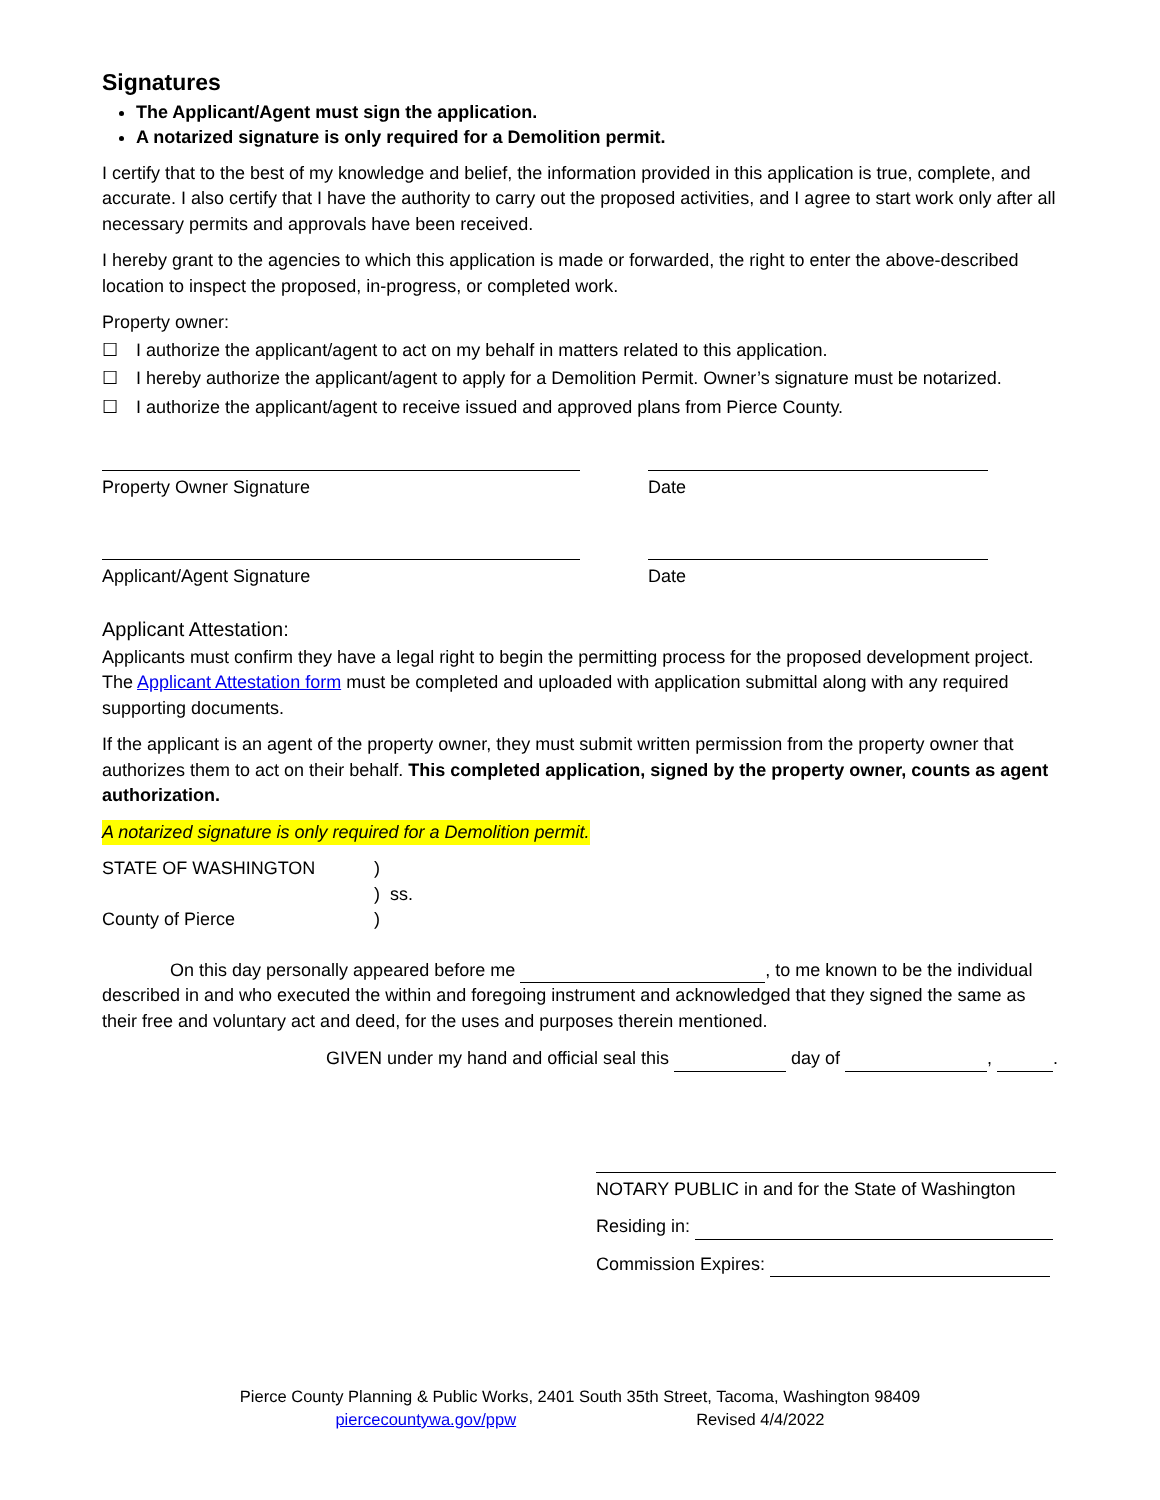Signatures
The Applicant/Agent must sign the application.
A notarized signature is only required for a Demolition permit.
I certify that to the best of my knowledge and belief, the information provided in this application is true, complete, and accurate. I also certify that I have the authority to carry out the proposed activities, and I agree to start work only after all necessary permits and approvals have been received.
I hereby grant to the agencies to which this application is made or forwarded, the right to enter the above-described location to inspect the proposed, in-progress, or completed work.
Property owner:
☐ I authorize the applicant/agent to act on my behalf in matters related to this application.
☐ I hereby authorize the applicant/agent to apply for a Demolition Permit. Owner’s signature must be notarized.
☐ I authorize the applicant/agent to receive issued and approved plans from Pierce County.
Property Owner Signature Date
Applicant/Agent Signature Date
Applicant Attestation:
Applicants must confirm they have a legal right to begin the permitting process for the proposed development project. The Applicant Attestation form must be completed and uploaded with application submittal along with any required supporting documents.
If the applicant is an agent of the property owner, they must submit written permission from the property owner that authorizes them to act on their behalf. This completed application, signed by the property owner, counts as agent authorization.
A notarized signature is only required for a Demolition permit.
STATE OF WASHINGTON
County of Pierce
)
) ss.
)
On this day personally appeared before me , to me known to be the individual described in and who executed the within and foregoing instrument and acknowledged that they signed the same as their free and voluntary act and deed, for the uses and purposes therein mentioned.
GIVEN under my hand and official seal this day of , .
NOTARY PUBLIC in and for the State of Washington
Residing in:
Commission Expires:
Pierce County Planning & Public Works, 2401 South 35th Street, Tacoma, Washington 98409
piercecountywa.gov/ppw Revised 4/4/2022